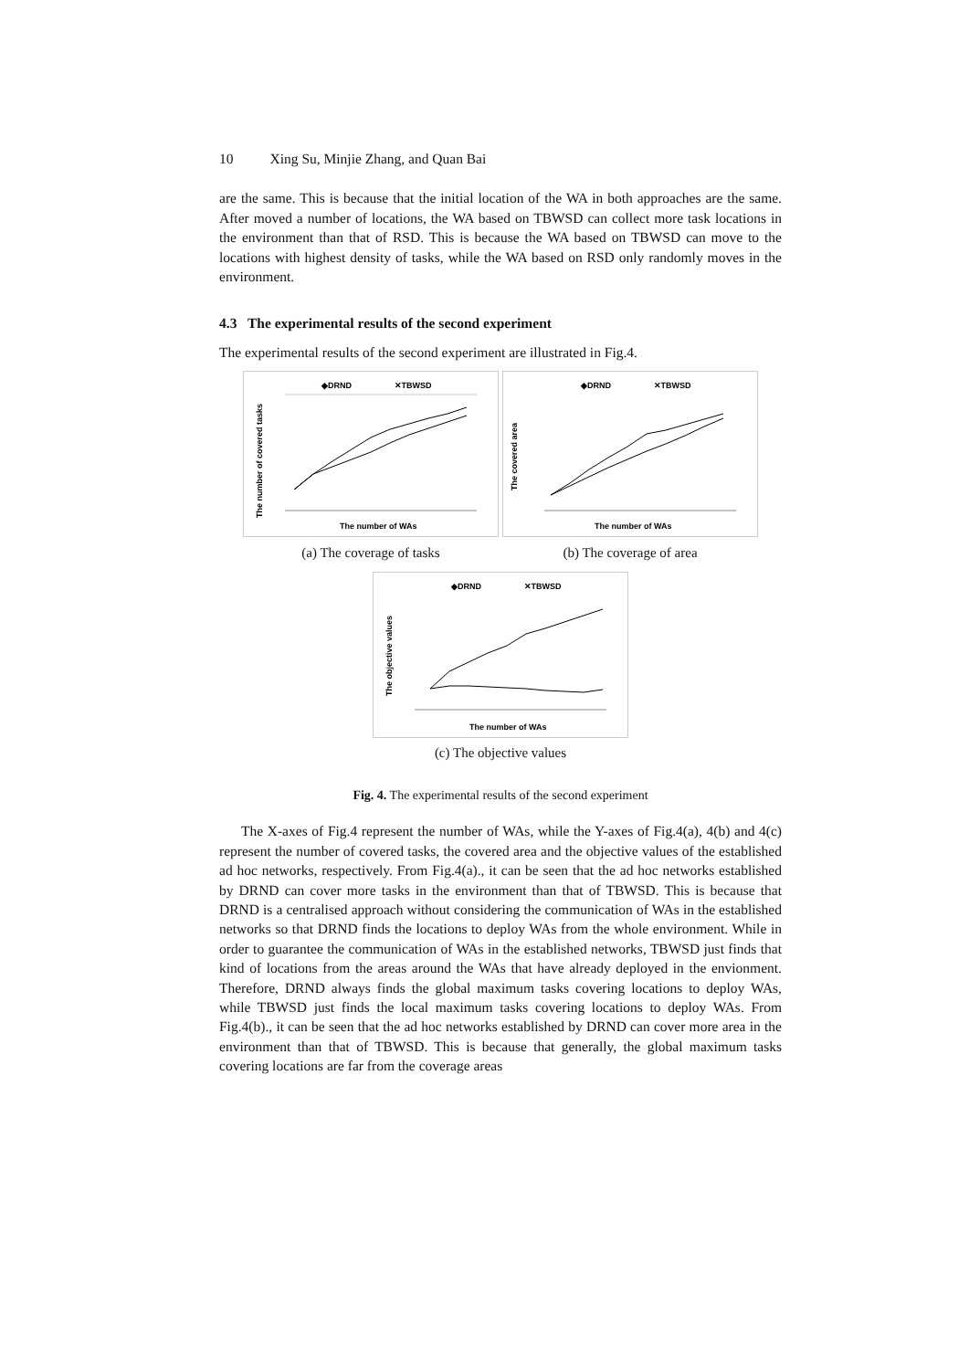10 Xing Su, Minjie Zhang, and Quan Bai
are the same. This is because that the initial location of the WA in both approaches are the same. After moved a number of locations, the WA based on TBWSD can collect more task locations in the environment than that of RSD. This is because the WA based on TBWSD can move to the locations with highest density of tasks, while the WA based on RSD only randomly moves in the environment.
4.3 The experimental results of the second experiment
The experimental results of the second experiment are illustrated in Fig.4.
◆DRND
✕TBWSD
The number of covered tasks
The number of WAs
(a) The coverage of tasks
◆DRND
✕TBWSD
The covered area
The number of WAs
(b) The coverage of area
◆DRND
✕TBWSD
The objective values
The number of WAs
(c) The objective values
Fig. 4. The experimental results of the second experiment
The X-axes of Fig.4 represent the number of WAs, while the Y-axes of Fig.4(a), 4(b) and 4(c) represent the number of covered tasks, the covered area and the objective values of the established ad hoc networks, respectively. From Fig.4(a)., it can be seen that the ad hoc networks established by DRND can cover more tasks in the environment than that of TBWSD. This is because that DRND is a centralised approach without considering the communication of WAs in the established networks so that DRND finds the locations to deploy WAs from the whole environment. While in order to guarantee the communication of WAs in the established networks, TBWSD just finds that kind of locations from the areas around the WAs that have already deployed in the envionment. Therefore, DRND always finds the global maximum tasks covering locations to deploy WAs, while TBWSD just finds the local maximum tasks covering locations to deploy WAs. From Fig.4(b)., it can be seen that the ad hoc networks established by DRND can cover more area in the environment than that of TBWSD. This is because that generally, the global maximum tasks covering locations are far from the coverage areas